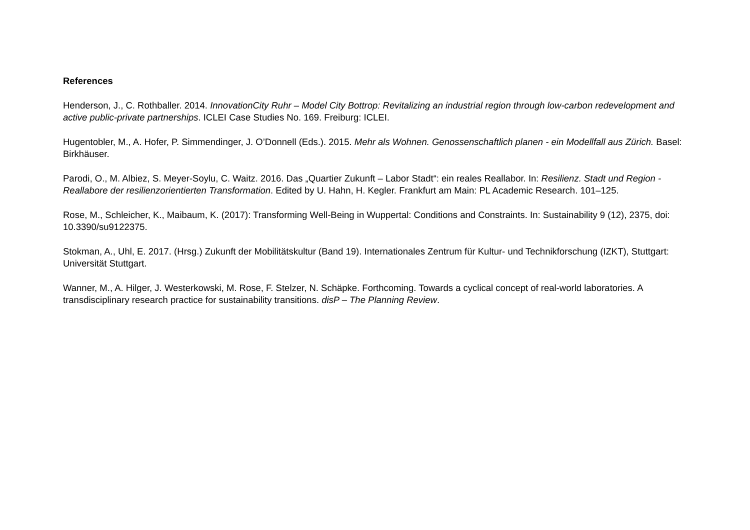References
Henderson, J., C. Rothballer. 2014. InnovationCity Ruhr – Model City Bottrop: Revitalizing an industrial region through low-carbon redevelopment and active public-private partnerships. ICLEI Case Studies No. 169. Freiburg: ICLEI.
Hugentobler, M., A. Hofer, P. Simmendinger, J. O’Donnell (Eds.). 2015. Mehr als Wohnen. Genossenschaftlich planen - ein Modellfall aus Zürich. Basel: Birkhäuser.
Parodi, O., M. Albiez, S. Meyer-Soylu, C. Waitz. 2016. Das „Quartier Zukunft – Labor Stadt“: ein reales Reallabor. In: Resilienz. Stadt und Region - Reallabore der resilienzorientierten Transformation. Edited by U. Hahn, H. Kegler. Frankfurt am Main: PL Academic Research. 101–125.
Rose, M., Schleicher, K., Maibaum, K. (2017): Transforming Well-Being in Wuppertal: Conditions and Constraints. In: Sustainability 9 (12), 2375, doi: 10.3390/su9122375.
Stokman, A., Uhl, E. 2017. (Hrsg.) Zukunft der Mobilitätskultur (Band 19). Internationales Zentrum für Kultur- und Technikforschung (IZKT), Stuttgart: Universität Stuttgart.
Wanner, M., A. Hilger, J. Westerkowski, M. Rose, F. Stelzer, N. Schäpke. Forthcoming. Towards a cyclical concept of real-world laboratories. A transdisciplinary research practice for sustainability transitions. disP – The Planning Review.